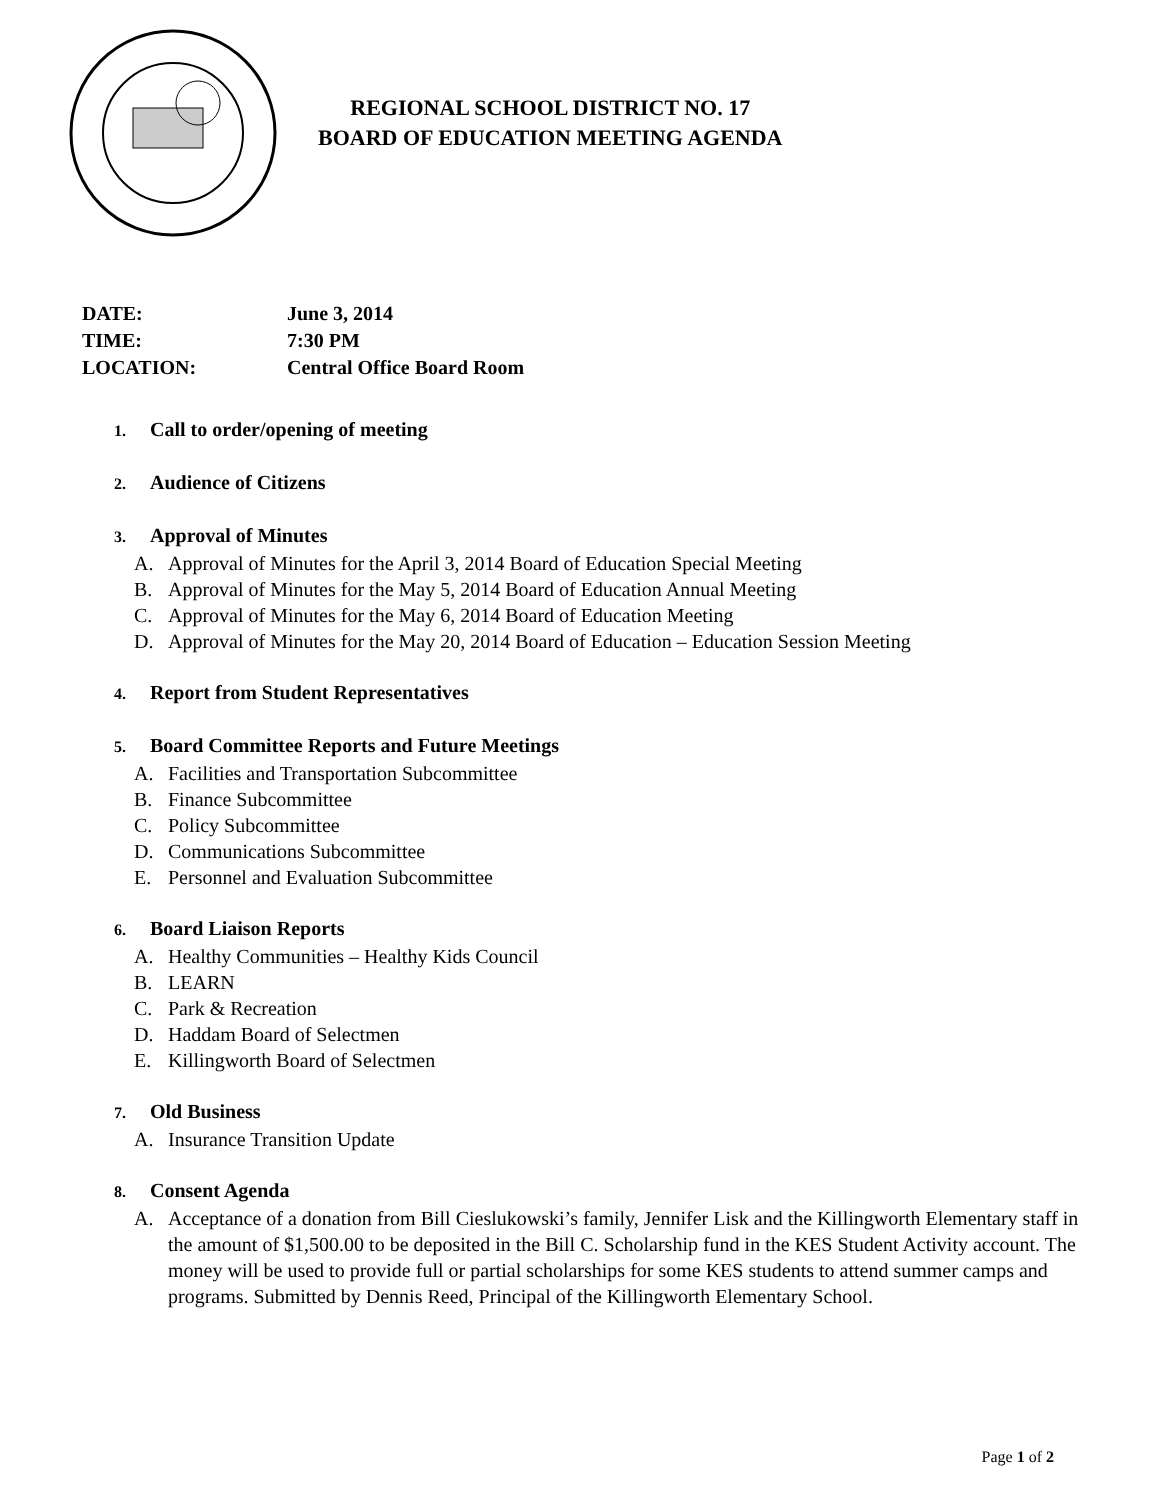REGIONAL SCHOOL DISTRICT NO. 17
BOARD OF EDUCATION MEETING AGENDA
DATE: June 3, 2014
TIME: 7:30 PM
LOCATION: Central Office Board Room
1. Call to order/opening of meeting
2. Audience of Citizens
3. Approval of Minutes
A. Approval of Minutes for the April 3, 2014 Board of Education Special Meeting
B. Approval of Minutes for the May 5, 2014 Board of Education Annual Meeting
C. Approval of Minutes for the May 6, 2014 Board of Education Meeting
D. Approval of Minutes for the May 20, 2014 Board of Education – Education Session Meeting
4. Report from Student Representatives
5. Board Committee Reports and Future Meetings
A. Facilities and Transportation Subcommittee
B. Finance Subcommittee
C. Policy Subcommittee
D. Communications Subcommittee
E. Personnel and Evaluation Subcommittee
6. Board Liaison Reports
A. Healthy Communities – Healthy Kids Council
B. LEARN
C. Park & Recreation
D. Haddam Board of Selectmen
E. Killingworth Board of Selectmen
7. Old Business
A. Insurance Transition Update
8. Consent Agenda
A. Acceptance of a donation from Bill Cieslukowski’s family, Jennifer Lisk and the Killingworth Elementary staff in the amount of $1,500.00 to be deposited in the Bill C. Scholarship fund in the KES Student Activity account. The money will be used to provide full or partial scholarships for some KES students to attend summer camps and programs. Submitted by Dennis Reed, Principal of the Killingworth Elementary School.
Page 1 of 2